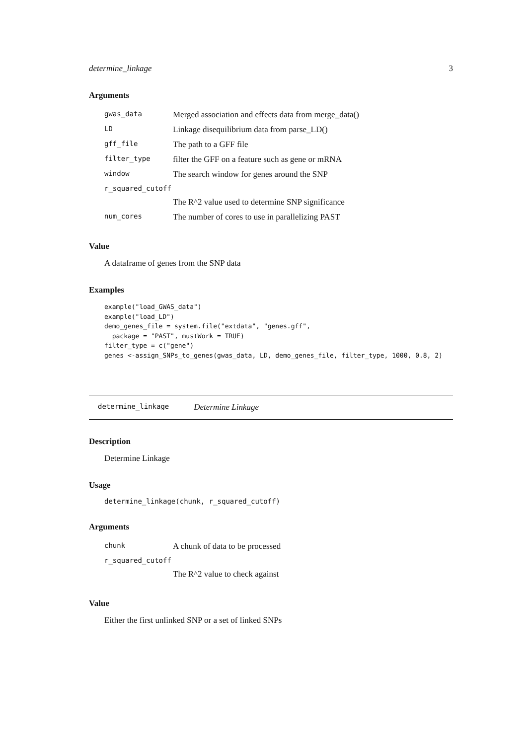determine_linkage 3
Arguments
| gwas_data | Merged association and effects data from merge_data() |
| LD | Linkage disequilibrium data from parse_LD() |
| gff_file | The path to a GFF file |
| filter_type | filter the GFF on a feature such as gene or mRNA |
| window | The search window for genes around the SNP |
| r_squared_cutoff | |
| | The R^2 value used to determine SNP significance |
| num_cores | The number of cores to use in parallelizing PAST |
Value
A dataframe of genes from the SNP data
Examples
example("load_GWAS_data")
example("load_LD")
demo_genes_file = system.file("extdata", "genes.gff",
  package = "PAST", mustWork = TRUE)
filter_type = c("gene")
genes <-assign_SNPs_to_genes(gwas_data, LD, demo_genes_file, filter_type, 1000, 0.8, 2)
determine_linkage Determine Linkage
Description
Determine Linkage
Usage
determine_linkage(chunk, r_squared_cutoff)
Arguments
| chunk | A chunk of data to be processed |
| r_squared_cutoff | |
| | The R^2 value to check against |
Value
Either the first unlinked SNP or a set of linked SNPs